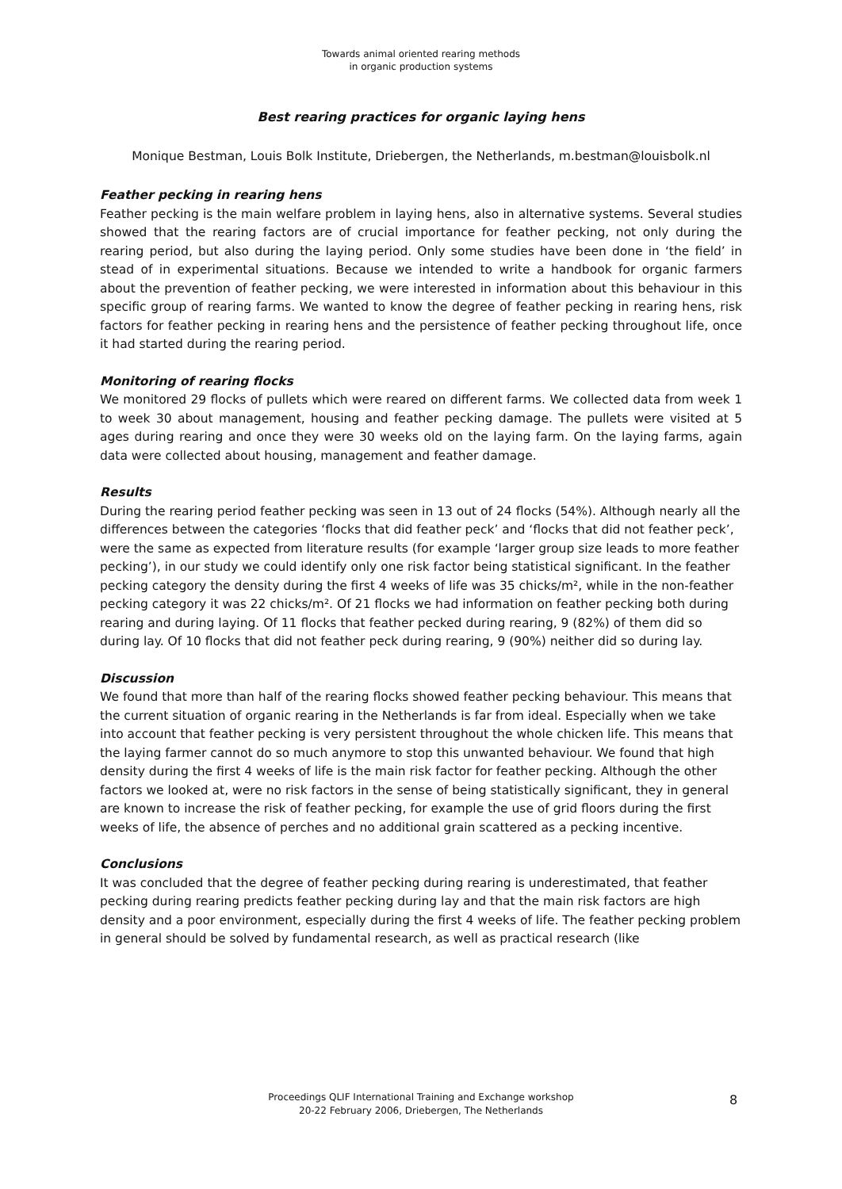Towards animal oriented rearing methods
in organic production systems
Best rearing practices for organic laying hens
Monique Bestman, Louis Bolk Institute, Driebergen, the Netherlands, m.bestman@louisbolk.nl
Feather pecking in rearing hens
Feather pecking is the main welfare problem in laying hens, also in alternative systems. Several studies showed that the rearing factors are of crucial importance for feather pecking, not only during the rearing period, but also during the laying period. Only some studies have been done in ‘the field’ in stead of in experimental situations. Because we intended to write a handbook for organic farmers about the prevention of feather pecking, we were interested in information about this behaviour in this specific group of rearing farms. We wanted to know the degree of feather pecking in rearing hens, risk factors for feather pecking in rearing hens and the persistence of feather pecking throughout life, once it had started during the rearing period.
Monitoring of rearing flocks
We monitored 29 flocks of pullets which were reared on different farms. We collected data from week 1 to week 30 about management, housing and feather pecking damage. The pullets were visited at 5 ages during rearing and once they were 30 weeks old on the laying farm. On the laying farms, again data were collected about housing, management and feather damage.
Results
During the rearing period feather pecking was seen in 13 out of 24 flocks (54%). Although nearly all the differences between the categories ‘flocks that did feather peck’ and ‘flocks that did not feather peck’, were the same as expected from literature results (for example ‘larger group size leads to more feather pecking’), in our study we could identify only one risk factor being statistical significant. In the feather pecking category the density during the first 4 weeks of life was 35 chicks/m², while in the non-feather pecking category it was 22 chicks/m². Of 21 flocks we had information on feather pecking both during rearing and during laying. Of 11 flocks that feather pecked during rearing, 9 (82%) of them did so during lay. Of 10 flocks that did not feather peck during rearing, 9 (90%) neither did so during lay.
Discussion
We found that more than half of the rearing flocks showed feather pecking behaviour. This means that the current situation of organic rearing in the Netherlands is far from ideal. Especially when we take into account that feather pecking is very persistent throughout the whole chicken life. This means that the laying farmer cannot do so much anymore to stop this unwanted behaviour. We found that high density during the first 4 weeks of life is the main risk factor for feather pecking. Although the other factors we looked at, were no risk factors in the sense of being statistically significant, they in general are known to increase the risk of feather pecking, for example the use of grid floors during the first weeks of life, the absence of perches and no additional grain scattered as a pecking incentive.
Conclusions
It was concluded that the degree of feather pecking during rearing is underestimated, that feather pecking during rearing predicts feather pecking during lay and that the main risk factors are high density and a poor environment, especially during the first 4 weeks of life. The feather pecking problem in general should be solved by fundamental research, as well as practical research (like
Proceedings QLIF International Training and Exchange workshop
20-22 February 2006, Driebergen, The Netherlands
8